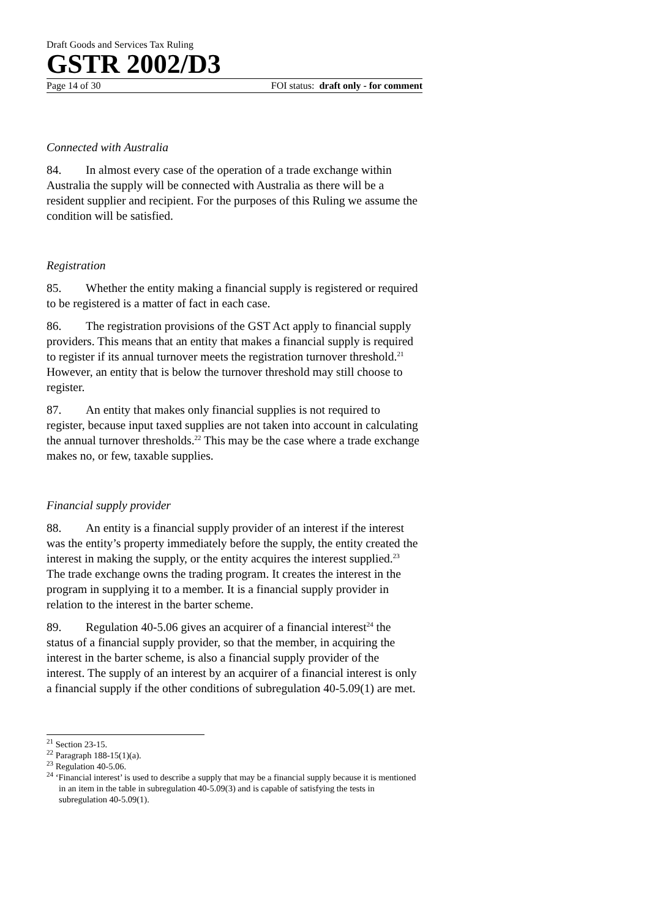Draft Goods and Services Tax Ruling
GSTR 2002/D3
Page 14 of 30 FOI status: draft only - for comment
Connected with Australia
84. In almost every case of the operation of a trade exchange within Australia the supply will be connected with Australia as there will be a resident supplier and recipient. For the purposes of this Ruling we assume the condition will be satisfied.
Registration
85. Whether the entity making a financial supply is registered or required to be registered is a matter of fact in each case.
86. The registration provisions of the GST Act apply to financial supply providers. This means that an entity that makes a financial supply is required to register if its annual turnover meets the registration turnover threshold.<sup>21</sup> However, an entity that is below the turnover threshold may still choose to register.
87. An entity that makes only financial supplies is not required to register, because input taxed supplies are not taken into account in calculating the annual turnover thresholds.<sup>22</sup> This may be the case where a trade exchange makes no, or few, taxable supplies.
Financial supply provider
88. An entity is a financial supply provider of an interest if the interest was the entity’s property immediately before the supply, the entity created the interest in making the supply, or the entity acquires the interest supplied.<sup>23</sup> The trade exchange owns the trading program. It creates the interest in the program in supplying it to a member. It is a financial supply provider in relation to the interest in the barter scheme.
89. Regulation 40-5.06 gives an acquirer of a financial interest<sup>24</sup> the status of a financial supply provider, so that the member, in acquiring the interest in the barter scheme, is also a financial supply provider of the interest. The supply of an interest by an acquirer of a financial interest is only a financial supply if the other conditions of subregulation 40-5.09(1) are met.
<sup>21</sup> Section 23-15.
<sup>22</sup> Paragraph 188-15(1)(a).
<sup>23</sup> Regulation 40-5.06.
<sup>24</sup> ‘Financial interest’ is used to describe a supply that may be a financial supply because it is mentioned in an item in the table in subregulation 40-5.09(3) and is capable of satisfying the tests in subregulation 40-5.09(1).